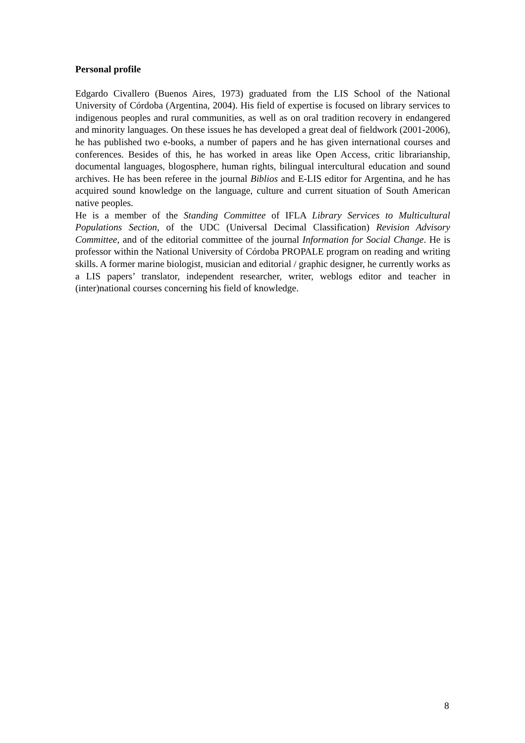Personal profile
Edgardo Civallero (Buenos Aires, 1973) graduated from the LIS School of the National University of Córdoba (Argentina, 2004). His field of expertise is focused on library services to indigenous peoples and rural communities, as well as on oral tradition recovery in endangered and minority languages. On these issues he has developed a great deal of fieldwork (2001-2006), he has published two e-books, a number of papers and he has given international courses and conferences. Besides of this, he has worked in areas like Open Access, critic librarianship, documental languages, blogosphere, human rights, bilingual intercultural education and sound archives. He has been referee in the journal Biblios and E-LIS editor for Argentina, and he has acquired sound knowledge on the language, culture and current situation of South American native peoples.
He is a member of the Standing Committee of IFLA Library Services to Multicultural Populations Section, of the UDC (Universal Decimal Classification) Revision Advisory Committee, and of the editorial committee of the journal Information for Social Change. He is professor within the National University of Córdoba PROPALE program on reading and writing skills. A former marine biologist, musician and editorial / graphic designer, he currently works as a LIS papers’ translator, independent researcher, writer, weblogs editor and teacher in (inter)national courses concerning his field of knowledge.
8